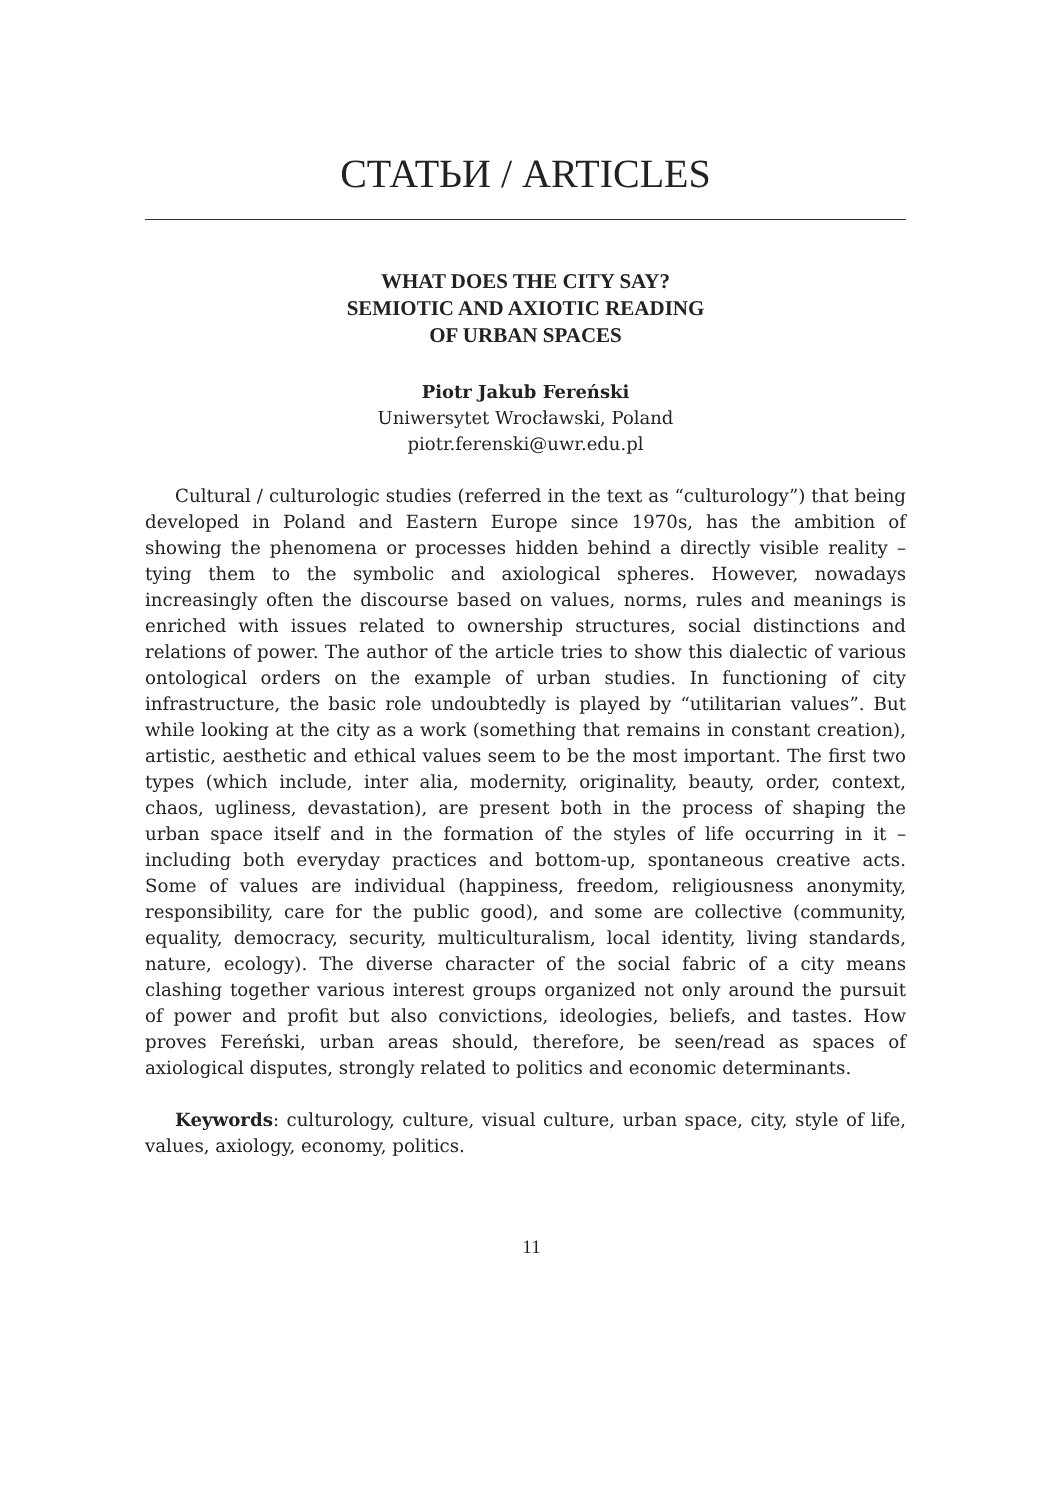СТАТЬИ / ARTICLES
WHAT DOES THE CITY SAY?
SEMIOTIC AND AXIOTIC READING
OF URBAN SPACES
Piotr Jakub Fereński
Uniwersytet Wrocławski, Poland
piotr.ferenski@uwr.edu.pl
Cultural / culturologic studies (referred in the text as “culturology”) that being developed in Poland and Eastern Europe since 1970s, has the ambition of showing the phenomena or processes hidden behind a directly visible reality – tying them to the symbolic and axiological spheres. However, nowadays increasingly often the discourse based on values, norms, rules and meanings is enriched with issues related to ownership structures, social distinctions and relations of power. The author of the article tries to show this dialectic of various ontological orders on the example of urban studies. In functioning of city infrastructure, the basic role undoubtedly is played by “utilitarian values”. But while looking at the city as a work (something that remains in constant creation), artistic, aesthetic and ethical values seem to be the most important. The first two types (which include, inter alia, modernity, originality, beauty, order, context, chaos, ugliness, devastation), are present both in the process of shaping the urban space itself and in the formation of the styles of life occurring in it – including both everyday practices and bottom-up, spontaneous creative acts. Some of values are individual (happiness, freedom, religiousness anonymity, responsibility, care for the public good), and some are collective (community, equality, democracy, security, multiculturalism, local identity, living standards, nature, ecology). The diverse character of the social fabric of a city means clashing together various interest groups organized not only around the pursuit of power and profit but also convictions, ideologies, beliefs, and tastes. How proves Fereński, urban areas should, therefore, be seen/read as spaces of axiological disputes, strongly related to politics and economic determinants.
Keywords: culturology, culture, visual culture, urban space, city, style of life, values, axiology, economy, politics.
11